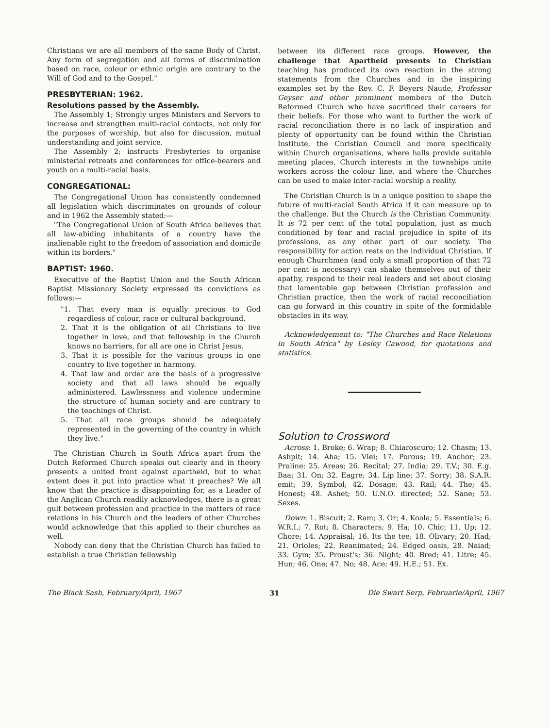Christians we are all members of the same Body of Christ. Any form of segregation and all forms of discrimination based on race, colour or ethnic origin are contrary to the Will of God and to the Gospel."
PRESBYTERIAN: 1962.
Resolutions passed by the Assembly.
The Assembly 1; Strongly urges Ministers and Servers to increase and strengthen multi-racial contacts, not only for the purposes of worship, but also for discussion, mutual understanding and joint service.
The Assembly 2; instructs Presbyteries to organise ministerial retreats and conferences for office-bearers and youth on a multi-racial basis.
CONGREGATIONAL:
The Congregational Union has consistently condemned all legislation which discriminates on grounds of colour and in 1962 the Assembly stated:—
"The Congregational Union of South Africa believes that all law-abiding inhabitants of a country have the inalienable right to the freedom of association and domicile within its borders."
BAPTIST: 1960.
Executive of the Baptist Union and the South African Baptist Missionary Society expressed its convictions as follows:—
"1. That every man is equally precious to God regardless of colour, race or cultural background.
2. That it is the obligation of all Christians to live together in love, and that fellowship in the Church knows no barriers, for all are one in Christ Jesus.
3. That it is possible for the various groups in one country to live together in harmony.
4. That law and order are the basis of a progressive society and that all laws should be equally administered. Lawlessness and violence undermine the structure of human society and are contrary to the teachings of Christ.
5. That all race groups should be adequately represented in the governing of the country in which they live."
The Christian Church in South Africa apart from the Dutch Reformed Church speaks out clearly and in theory presents a united front against apartheid, but to what extent does it put into practice what it preaches? We all know that the practice is disappointing for, as a Leader of the Anglican Church readily acknowledges, there is a great gulf between profession and practice in the matters of race relations in his Church and the leaders of other Churches would acknowledge that this applied to their churches as well.
Nobody can deny that the Christian Church has failed to establish a true Christian fellowship
between its different race groups. However, the challenge that Apartheid presents to Christian teaching has produced its own reaction in the strong statements from the Churches and in the inspiring examples set by the Rev. C. F. Beyers Naude, Professor Geyser and other prominent members of the Dutch Reformed Church who have sacrificed their careers for their beliefs. For those who want to further the work of racial reconciliation there is no lack of inspiration and plenty of opportunity can be found within the Christian Institute, the Christian Council and more specifically within Church organisations, where halls provide suitable meeting places, Church interests in the townships unite workers across the colour line, and where the Churches can be used to make inter-racial worship a reality.
The Christian Church is in a unique position to shape the future of multi-racial South Africa if it can measure up to the challenge. But the Church is the Christian Community. It is 72 per cent of the total population, just as much conditioned by fear and racial prejudice in spite of its professions, as any other part of our society. The responsibility for action rests on the individual Christian. If enough Churchmen (and only a small proportion of that 72 per cent is necessary) can shake themselves out of their apathy, respond to their real leaders and set about closing that lamentable gap between Christian profession and Christian practice, then the work of racial reconciliation can go forward in this country in spite of the formidable obstacles in its way.
Acknowledgement to: "The Churches and Race Relations in South Africa" by Lesley Cawood, for quotations and statistics.
Solution to Crossword
Across: 1. Broke; 6. Wrap; 8. Chiaroscuro; 12. Chasm; 13. Ashpit; 14. Aha; 15. Vlei; 17. Porous; 19. Anchor; 23. Praline; 25. Areas; 26. Recital; 27. India; 29. T.V.; 30. E.g. Baa; 31. On; 32. Eagre; 34. Lip line; 37. Sorry; 38. S.A.R. emit; 39, Symbol; 42. Dosage; 43. Rail; 44. The; 45. Honest; 48. Ashet; 50. U.N.O. directed; 52. Sane; 53. Sexes.
Down: 1. Biscuit; 2. Ram; 3. Or; 4. Koala; 5. Essentials; 6. W.R.I.; 7. Rot; 8. Characters; 9. Ha; 10. Chic; 11. Up; 12. Chore; 14. Appraisal; 16. Its the tee; 18. Olivary; 20. Had; 21. Orioles; 22. Reanimated; 24. Edged oasis, 28. Naiad; 33. Gym; 35. Proust's; 36. Night; 40. Bred; 41. Litre; 45. Hun; 46. One; 47. No; 48. Ace; 49. H.E.; 51. Ex.
The Black Sash, February/April, 1967 31 Die Swart Serp, Februarie/April, 1967